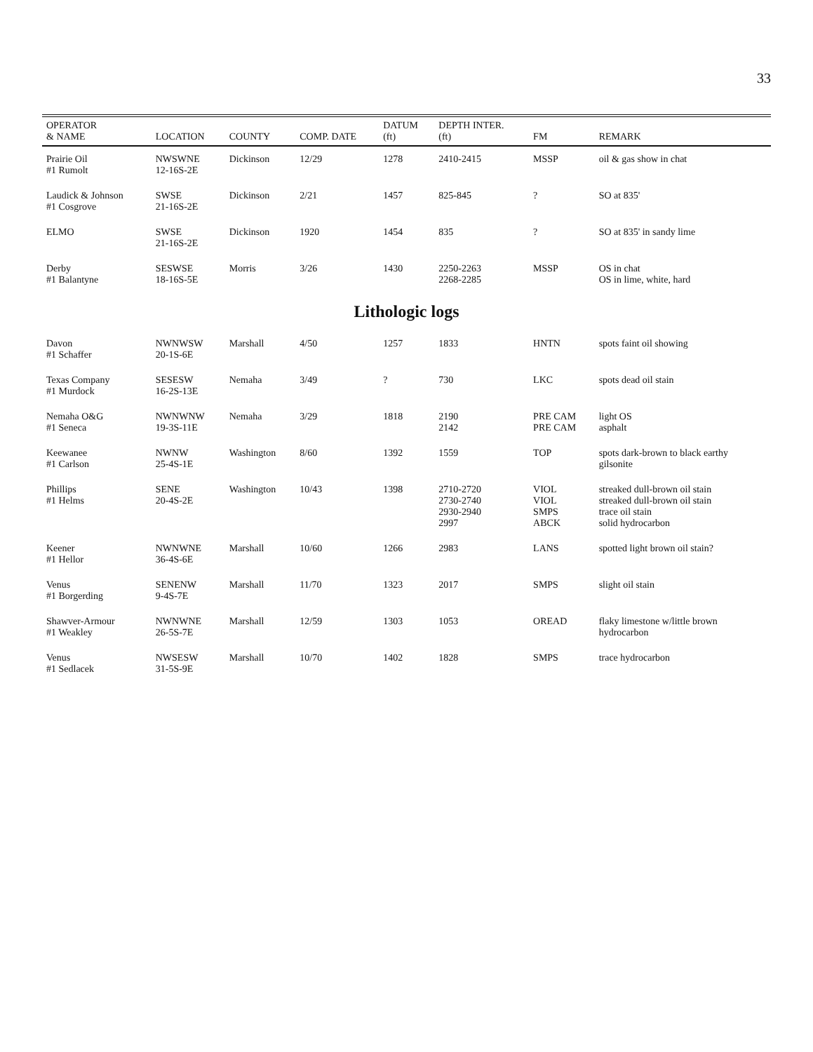33
| OPERATOR & NAME | LOCATION | COUNTY | COMP. DATE | DATUM (ft) | DEPTH INTER. (ft) | FM | REMARK |
| --- | --- | --- | --- | --- | --- | --- | --- |
| Prairie Oil #1 Rumolt | NWSWNE 12-16S-2E | Dickinson | 12/29 | 1278 | 2410-2415 | MSSP | oil & gas show in chat |
| Laudick & Johnson #1 Cosgrove | SWSE 21-16S-2E | Dickinson | 2/21 | 1457 | 825-845 | ? | SO at 835' |
| ELMO | SWSE 21-16S-2E | Dickinson | 1920 | 1454 | 835 | ? | SO at 835' in sandy lime |
| Derby #1 Balantyne | SESWSE 18-16S-5E | Morris | 3/26 | 1430 | 2250-2263 2268-2285 | MSSP | OS in chat OS in lime, white, hard |
| Lithologic logs | | | | | | | |
| Davon #1 Schaffer | NWNWSW 20-1S-6E | Marshall | 4/50 | 1257 | 1833 | HNTN | spots faint oil showing |
| Texas Company #1 Murdock | SESESW 16-2S-13E | Nemaha | 3/49 | ? | 730 | LKC | spots dead oil stain |
| Nemaha O&G #1 Seneca | NWNWNW 19-3S-11E | Nemaha | 3/29 | 1818 | 2190 2142 | PRE CAM PRE CAM | light OS asphalt |
| Keewanee #1 Carlson | NWNW 25-4S-1E | Washington | 8/60 | 1392 | 1559 | TOP | spots dark-brown to black earthy gilsonite |
| Phillips #1 Helms | SENE 20-4S-2E | Washington | 10/43 | 1398 | 2710-2720 2730-2740 2930-2940 2997 | VIOL VIOL SMPS ABCK | streaked dull-brown oil stain streaked dull-brown oil stain trace oil stain solid hydrocarbon |
| Keener #1 Hellor | NWNWNE 36-4S-6E | Marshall | 10/60 | 1266 | 2983 | LANS | spotted light brown oil stain? |
| Venus #1 Borgerding | SENENW 9-4S-7E | Marshall | 11/70 | 1323 | 2017 | SMPS | slight oil stain |
| Shawver-Armour #1 Weakley | NWNWNE 26-5S-7E | Marshall | 12/59 | 1303 | 1053 | OREAD | flaky limestone w/little brown hydrocarbon |
| Venus #1 Sedlacek | NWSESW 31-5S-9E | Marshall | 10/70 | 1402 | 1828 | SMPS | trace hydrocarbon |